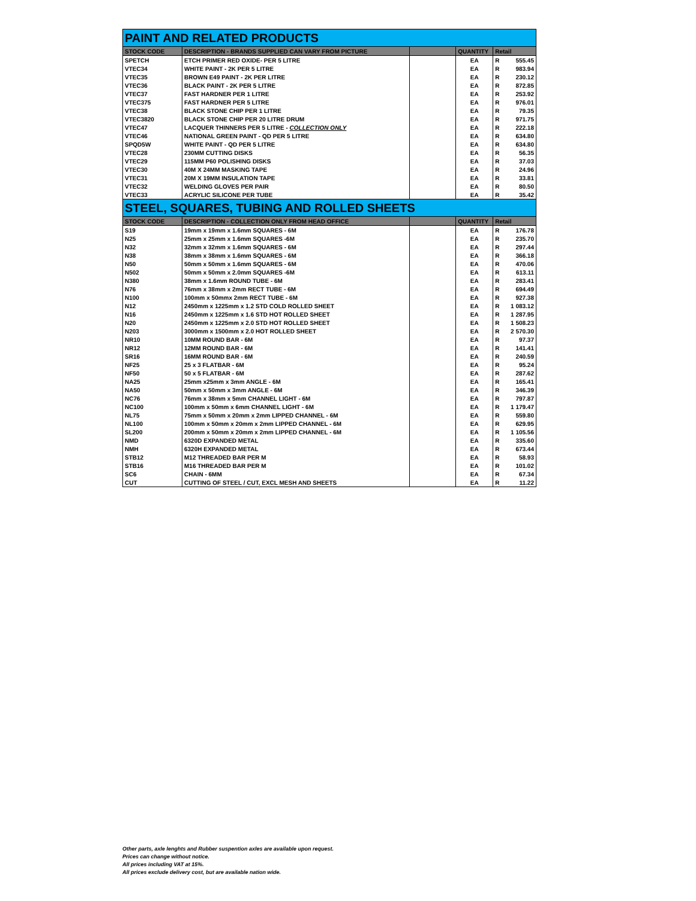| PAINT AND RELATED PRODUCTS | | | | | |
| STOCK CODE | DESCRIPTION - BRANDS SUPPLIED CAN VARY FROM PICTURE | | QUANTITY | Retail | |
| SPETCH | ETCH PRIMER RED OXIDE- PER 5 LITRE | | EA | R | 555.45 |
| VTEC34 | WHITE PAINT - 2K PER 5 LITRE | | EA | R | 983.94 |
| VTEC35 | BROWN E49 PAINT - 2K PER LITRE | | EA | R | 230.12 |
| VTEC36 | BLACK PAINT - 2K PER 5 LITRE | | EA | R | 872.85 |
| VTEC37 | FAST HARDNER PER 1 LITRE | | EA | R | 253.92 |
| VTEC375 | FAST HARDNER PER 5 LITRE | | EA | R | 976.01 |
| VTEC38 | BLACK STONE CHIP PER 1 LITRE | | EA | R | 79.35 |
| VTEC3820 | BLACK STONE CHIP PER 20 LITRE DRUM | | EA | R | 971.75 |
| VTEC47 | LACQUER THINNERS PER 5 LITRE - COLLECTION ONLY | | EA | R | 222.18 |
| VTEC46 | NATIONAL GREEN PAINT - QD PER 5 LITRE | | EA | R | 634.80 |
| SPQD5W | WHITE PAINT - QD PER 5 LITRE | | EA | R | 634.80 |
| VTEC28 | 230MM CUTTING DISKS | | EA | R | 56.35 |
| VTEC29 | 115MM P60 POLISHING DISKS | | EA | R | 37.03 |
| VTEC30 | 40M X 24MM MASKING TAPE | | EA | R | 24.96 |
| VTEC31 | 20M X 19MM INSULATION TAPE | | EA | R | 33.81 |
| VTEC32 | WELDING GLOVES PER PAIR | | EA | R | 80.50 |
| VTEC33 | ACRYLIC SILICONE PER TUBE | | EA | R | 35.42 |
| STEEL, SQUARES, TUBING AND ROLLED SHEETS | | | | | |
| STOCK CODE | DESCRIPTION - COLLECTION ONLY FROM HEAD OFFICE | | QUANTITY | Retail | |
| S19 | 19mm x 19mm x 1.6mm SQUARES - 6M | | EA | R | 176.78 |
| N25 | 25mm x 25mm x 1.6mm SQUARES -6M | | EA | R | 235.70 |
| N32 | 32mm x 32mm x 1.6mm SQUARES - 6M | | EA | R | 297.44 |
| N38 | 38mm x 38mm x 1.6mm SQUARES - 6M | | EA | R | 366.18 |
| N50 | 50mm x 50mm x 1.6mm SQUARES - 6M | | EA | R | 470.06 |
| N502 | 50mm x 50mm x 2.0mm SQUARES -6M | | EA | R | 613.11 |
| N380 | 38mm x 1.6mm ROUND TUBE - 6M | | EA | R | 283.41 |
| N76 | 76mm x 38mm x 2mm RECT TUBE - 6M | | EA | R | 694.49 |
| N100 | 100mm x 50mmx 2mm RECT TUBE - 6M | | EA | R | 927.38 |
| N12 | 2450mm x 1225mm x 1.2 STD COLD ROLLED SHEET | | EA | R | 1 083.12 |
| N16 | 2450mm x 1225mm x 1.6 STD HOT ROLLED SHEET | | EA | R | 1 287.95 |
| N20 | 2450mm x 1225mm x 2.0 STD HOT ROLLED SHEET | | EA | R | 1 508.23 |
| N203 | 3000mm x 1500mm x 2.0 HOT ROLLED SHEET | | EA | R | 2 570.30 |
| NR10 | 10MM ROUND BAR - 6M | | EA | R | 97.37 |
| NR12 | 12MM ROUND BAR - 6M | | EA | R | 141.41 |
| SR16 | 16MM ROUND BAR - 6M | | EA | R | 240.59 |
| NF25 | 25 x 3 FLATBAR - 6M | | EA | R | 95.24 |
| NF50 | 50 x 5 FLATBAR - 6M | | EA | R | 287.62 |
| NA25 | 25mm x25mm x 3mm ANGLE - 6M | | EA | R | 165.41 |
| NA50 | 50mm x 50mm x 3mm ANGLE - 6M | | EA | R | 346.39 |
| NC76 | 76mm x 38mm x 5mm CHANNEL LIGHT - 6M | | EA | R | 797.87 |
| NC100 | 100mm x 50mm x 6mm CHANNEL LIGHT - 6M | | EA | R | 1 179.47 |
| NL75 | 75mm x 50mm x 20mm x 2mm LIPPED CHANNEL - 6M | | EA | R | 559.80 |
| NL100 | 100mm x 50mm x 20mm x 2mm LIPPED CHANNEL - 6M | | EA | R | 629.95 |
| SL200 | 200mm x 50mm x 20mm x 2mm LIPPED CHANNEL - 6M | | EA | R | 1 105.56 |
| NMD | 6320D EXPANDED METAL | | EA | R | 335.60 |
| NMH | 6320H EXPANDED METAL | | EA | R | 673.44 |
| STB12 | M12 THREADED BAR PER M | | EA | R | 58.93 |
| STB16 | M16 THREADED BAR PER M | | EA | R | 101.02 |
| SC6 | CHAIN - 6MM | | EA | R | 67.34 |
| CUT | CUTTING OF STEEL / CUT, EXCL MESH AND SHEETS | | EA | R | 11.22 |
Other parts, axle lenghts and Rubber suspention axles are available upon request.
Prices can change without notice.
All prices including VAT at 15%.
All prices exclude delivery cost, but are available nation wide.